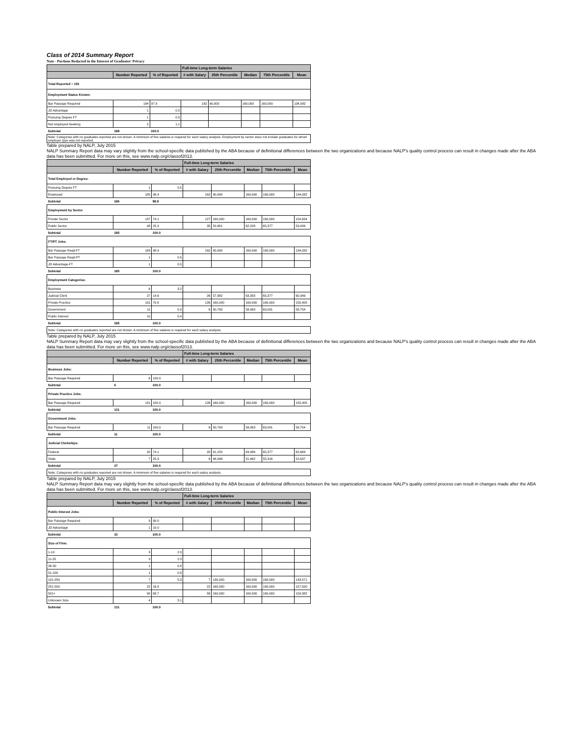Class of 2014 Summary Report
Note - Portions Redacted in the Interest of Graduates' Privacy
| | | | Full-time Long-term Salaries | | | | |
| --- | --- | --- | --- | --- | --- | --- | --- |
| | Number Reported | % of Reported | # with Salary | 25th Percentile | Median | 75th Percentile | Mean |
| Total Reported = 191 | | | | | | | |
| Employment Status Known: | | | | | | | |
| Bar Passage Required | 184 | 97.9 | 162 | 90,000 | 160,000 | 160,000 | 134,082 |
| JD Advantage | 1 | 0.5 | | | | | |
| Pursuing Degree FT | 1 | 0.5 | | | | | |
| Not employed-Seeking | 2 | 1.1 | | | | | |
| Subtotal | 188 | 100.0 | | | | | |
| Note: Categories with no graduates reported are not shown. A minimum of five salaries is required for each salary analysis. Employment by sector does not include graduates for whom employer type was not reported. | | | | | | | |
Table prepared by NALP, July 2015
NALP Summary Report data may vary slightly from the school-specific data published by the ABA because of definitional differences between the two organizations and because NALP's quality control process can result in changes made after the ABA data has been submitted. For more on this, see www.nalp.org/classof2013.
| | | | Full-time Long-term Salaries | | | | |
| --- | --- | --- | --- | --- | --- | --- | --- |
| | Number Reported | % of Reported | # with Salary | 25th Percentile | Median | 75th Percentile | Mean |
| Total Employed or Degree: | | | | | | | |
| Pursuing Degree FT | 1 | 0.5 | | | | | |
| Employed | 185 | 98.4 | 162 | 90,000 | 160,000 | 160,000 | 134,082 |
| Subtotal | 186 | 98.9 | | | | | |
| Employment by Sector | | | | | | | |
| Private Sector | 137 | 74.1 | 127 | 160,000 | 160,000 | 160,000 | 154,654 |
| Public Sector | 48 | 25.9 | 35 | 52,681 | 62,228 | 65,377 | 59,439 |
| Subtotal | 185 | 100.0 | | | | | |
| FT/PT Jobs: | | | | | | | |
| Bar Passage Reqd-FT | 183 | 98.9 | 162 | 90,000 | 160,000 | 160,000 | 134,082 |
| Bar Passage Reqd-PT | 1 | 0.5 | | | | | |
| JD Advantage-FT | 1 | 0.5 | | | | | |
| Subtotal | 185 | 100.0 | | | | | |
| Employment Categories: | | | | | | | |
| Business | 6 | 3.2 | | | | | |
| Judicial Clerk | 27 | 14.6 | 26 | 57,982 | 63,358 | 65,377 | 60,349 |
| Private Practice | 131 | 70.8 | 126 | 160,000 | 160,000 | 160,000 | 155,405 |
| Government | 11 | 5.9 | 6 | 50,790 | 59,063 | 63,091 | 58,754 |
| Public Interest | 10 | 5.4 | | | | | |
| Subtotal | 185 | 100.0 | | | | | |
| Note: Categories with no graduates reported are not shown. A minimum of five salaries is required for each salary analysis. | | | | | | | |
Table prepared by NALP, July 2015
NALP Summary Report data may vary slightly from the school-specific data published by the ABA because of definitional differences between the two organizations and because NALP's quality control process can result in changes made after the ABA data has been submitted. For more on this, see www.nalp.org/classof2013.
| | | | Full-time Long-term Salaries | | | | |
| --- | --- | --- | --- | --- | --- | --- | --- |
| | Number Reported | % of Reported | # with Salary | 25th Percentile | Median | 75th Percentile | Mean |
| Business Jobs: | | | | | | | |
| Bar Passage Required | 6 | 100.0 | | | | | |
| Subtotal | 6 | 100.0 | | | | | |
| Private Practice Jobs: | | | | | | | |
| Bar Passage Required | 131 | 100.0 | 126 | 160,000 | 160,000 | 160,000 | 155,405 |
| Subtotal | 131 | 100.0 | | | | | |
| Government Jobs: | | | | | | | |
| Bar Passage Required | 11 | 100.0 | 6 | 50,790 | 59,063 | 63,091 | 58,754 |
| Subtotal | 11 | 100.0 | | | | | |
| Judicial Clerkships: | | | | | | | |
| Federal | 20 | 74.1 | 20 | 61,220 | 63,986 | 65,377 | 62,663 |
| State | 7 | 25.9 | 6 | 46,096 | 51,462 | 55,316 | 52,637 |
| Subtotal | 27 | 100.0 | | | | | |
| Note: Categories with no graduates reported are not shown. A minimum of five salaries is required for each salary analysis. | | | | | | | |
Table prepared by NALP, July 2015
NALP Summary Report data may vary slightly from the school-specific data published by the ABA because of definitional differences between the two organizations and because NALP's quality control process can result in changes made after the ABA data has been submitted. For more on this, see www.nalp.org/classof2013.
| | | | Full-time Long-term Salaries | | | | |
| --- | --- | --- | --- | --- | --- | --- | --- |
| | Number Reported | % of Reported | # with Salary | 25th Percentile | Median | 75th Percentile | Mean |
| Public Interest Jobs: | | | | | | | |
| Bar Passage Required | 9 | 90.0 | | | | | |
| JD Advantage | 1 | 10.0 | | | | | |
| Subtotal | 10 | 100.0 | | | | | |
| Size of Firm: | | | | | | | |
| 1-10 | 3 | 2.3 | | | | | |
| 11-25 | 3 | 2.3 | | | | | |
| 26-50 | 1 | 0.8 | | | | | |
| 51-100 | 1 | 0.8 | | | | | |
| 101-250 | 7 | 5.3 | 7 | 130,000 | 160,000 | 160,000 | 143,571 |
| 251-500 | 22 | 16.8 | 22 | 160,000 | 160,000 | 160,000 | 157,500 |
| 501+ | 90 | 68.7 | 89 | 160,000 | 160,000 | 160,000 | 159,382 |
| Unknown Size | 4 | 3.1 | | | | | |
| Subtotal | 131 | 100.0 | | | | | |